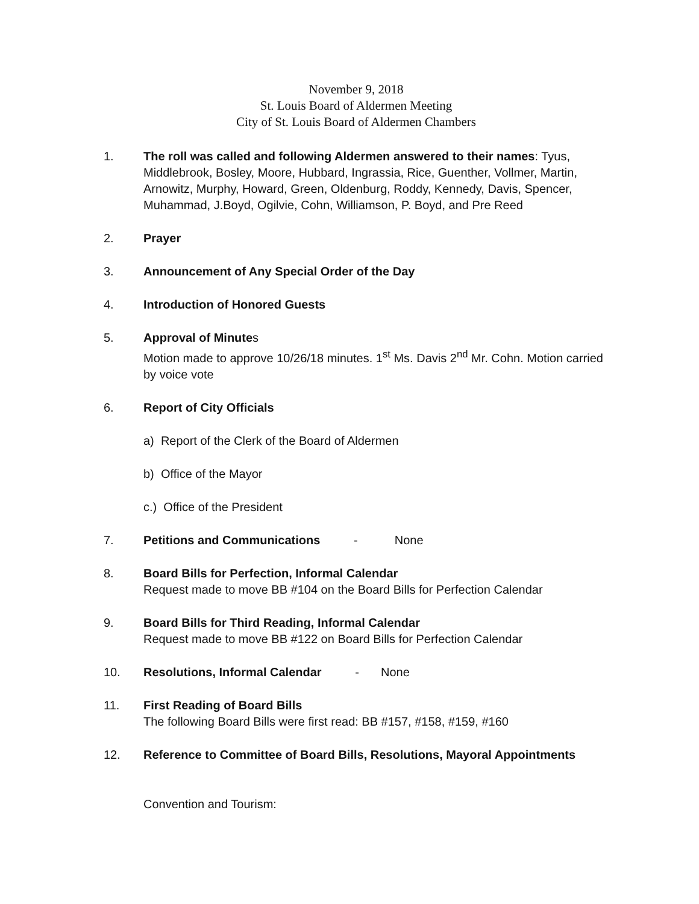November 9, 2018
St. Louis Board of Aldermen Meeting
City of St. Louis Board of Aldermen Chambers
1. The roll was called and following Aldermen answered to their names: Tyus, Middlebrook, Bosley, Moore, Hubbard, Ingrassia, Rice, Guenther, Vollmer, Martin, Arnowitz, Murphy, Howard, Green, Oldenburg, Roddy, Kennedy, Davis, Spencer, Muhammad, J.Boyd, Ogilvie, Cohn, Williamson, P. Boyd, and Pre Reed
2. Prayer
3. Announcement of Any Special Order of the Day
4. Introduction of Honored Guests
5. Approval of Minutes
Motion made to approve 10/26/18 minutes. 1<sup>st</sup> Ms. Davis 2<sup>nd</sup> Mr. Cohn. Motion carried by voice vote
6. Report of City Officials
a) Report of the Clerk of the Board of Aldermen
b) Office of the Mayor
c.) Office of the President
7. Petitions and Communications - None
8. Board Bills for Perfection, Informal Calendar
Request made to move BB #104 on the Board Bills for Perfection Calendar
9. Board Bills for Third Reading, Informal Calendar
Request made to move BB #122 on Board Bills for Perfection Calendar
10. Resolutions, Informal Calendar - None
11. First Reading of Board Bills
The following Board Bills were first read: BB #157, #158, #159, #160
12. Reference to Committee of Board Bills, Resolutions, Mayoral Appointments
Convention and Tourism: